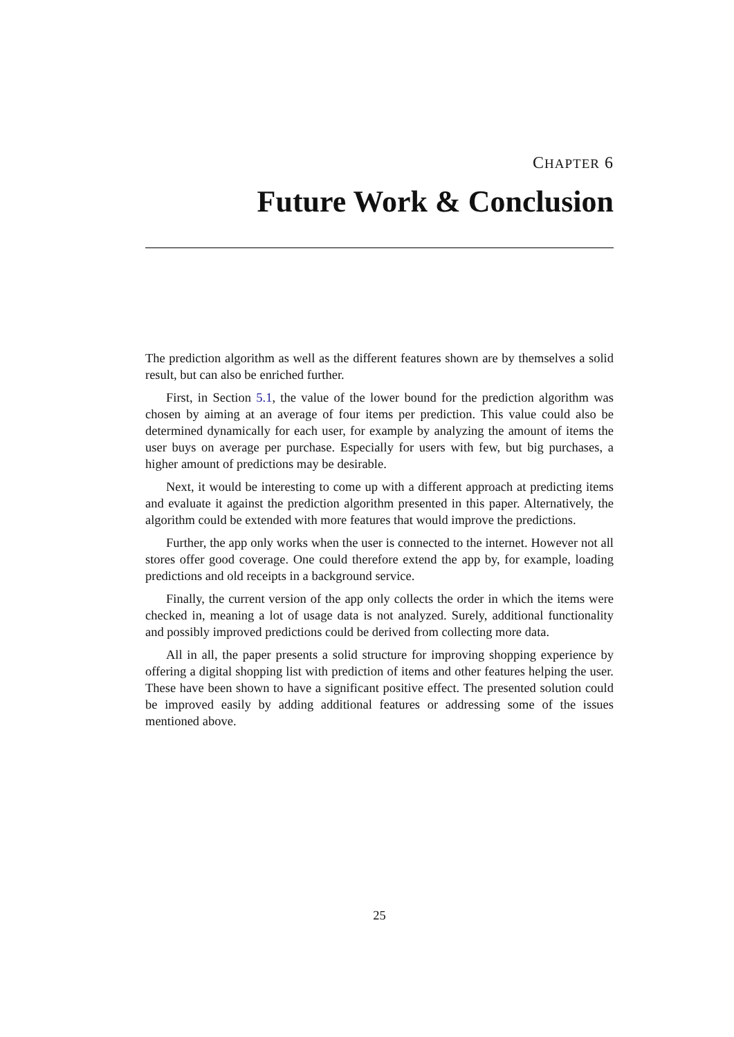CHAPTER 6
Future Work & Conclusion
The prediction algorithm as well as the different features shown are by themselves a solid result, but can also be enriched further.
First, in Section 5.1, the value of the lower bound for the prediction algorithm was chosen by aiming at an average of four items per prediction. This value could also be determined dynamically for each user, for example by analyzing the amount of items the user buys on average per purchase. Especially for users with few, but big purchases, a higher amount of predictions may be desirable.
Next, it would be interesting to come up with a different approach at predicting items and evaluate it against the prediction algorithm presented in this paper. Alternatively, the algorithm could be extended with more features that would improve the predictions.
Further, the app only works when the user is connected to the internet. However not all stores offer good coverage. One could therefore extend the app by, for example, loading predictions and old receipts in a background service.
Finally, the current version of the app only collects the order in which the items were checked in, meaning a lot of usage data is not analyzed. Surely, additional functionality and possibly improved predictions could be derived from collecting more data.
All in all, the paper presents a solid structure for improving shopping experience by offering a digital shopping list with prediction of items and other features helping the user. These have been shown to have a significant positive effect. The presented solution could be improved easily by adding additional features or addressing some of the issues mentioned above.
25